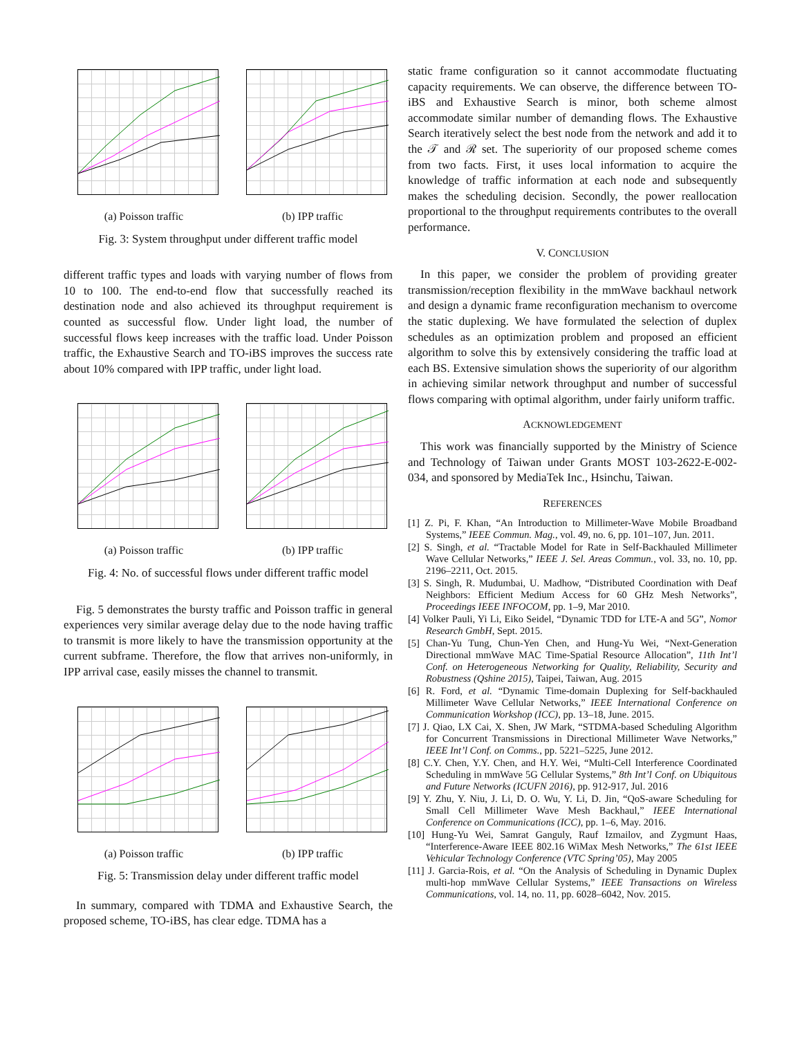(a) Poisson traffic (b) IPP traffic
Fig. 3: System throughput under different traffic model
different traffic types and loads with varying number of flows from 10 to 100. The end-to-end flow that successfully reached its destination node and also achieved its throughput requirement is counted as successful flow. Under light load, the number of successful flows keep increases with the traffic load. Under Poisson traffic, the Exhaustive Search and TO-iBS improves the success rate about 10% compared with IPP traffic, under light load.
(a) Poisson traffic (b) IPP traffic
Fig. 4: No. of successful flows under different traffic model
Fig. 5 demonstrates the bursty traffic and Poisson traffic in general experiences very similar average delay due to the node having traffic to transmit is more likely to have the transmission opportunity at the current subframe. Therefore, the flow that arrives non-uniformly, in IPP arrival case, easily misses the channel to transmit.
(a) Poisson traffic (b) IPP traffic
Fig. 5: Transmission delay under different traffic model
In summary, compared with TDMA and Exhaustive Search, the proposed scheme, TO-iBS, has clear edge. TDMA has a
static frame configuration so it cannot accommodate fluctuating capacity requirements. We can observe, the difference between TO-iBS and Exhaustive Search is minor, both scheme almost accommodate similar number of demanding flows. The Exhaustive Search iteratively select the best node from the network and add it to the 𝒯 and ℛ set. The superiority of our proposed scheme comes from two facts. First, it uses local information to acquire the knowledge of traffic information at each node and subsequently makes the scheduling decision. Secondly, the power reallocation proportional to the throughput requirements contributes to the overall performance.
V. CONCLUSION
In this paper, we consider the problem of providing greater transmission/reception flexibility in the mmWave backhaul network and design a dynamic frame reconfiguration mechanism to overcome the static duplexing. We have formulated the selection of duplex schedules as an optimization problem and proposed an efficient algorithm to solve this by extensively considering the traffic load at each BS. Extensive simulation shows the superiority of our algorithm in achieving similar network throughput and number of successful flows comparing with optimal algorithm, under fairly uniform traffic.
ACKNOWLEDGEMENT
This work was financially supported by the Ministry of Science and Technology of Taiwan under Grants MOST 103-2622-E-002-034, and sponsored by MediaTek Inc., Hsinchu, Taiwan.
REFERENCES
[1] Z. Pi, F. Khan, “An Introduction to Millimeter-Wave Mobile Broadband Systems,” IEEE Commun. Mag., vol. 49, no. 6, pp. 101–107, Jun. 2011.
[2] S. Singh, et al. “Tractable Model for Rate in Self-Backhauled Millimeter Wave Cellular Networks,” IEEE J. Sel. Areas Commun., vol. 33, no. 10, pp. 2196–2211, Oct. 2015.
[3] S. Singh, R. Mudumbai, U. Madhow, “Distributed Coordination with Deaf Neighbors: Efficient Medium Access for 60 GHz Mesh Networks”, Proceedings IEEE INFOCOM, pp. 1–9, Mar 2010.
[4] Volker Pauli, Yi Li, Eiko Seidel, “Dynamic TDD for LTE-A and 5G”, Nomor Research GmbH, Sept. 2015.
[5] Chan-Yu Tung, Chun-Yen Chen, and Hung-Yu Wei, “Next-Generation Directional mmWave MAC Time-Spatial Resource Allocation”, 11th Int’l Conf. on Heterogeneous Networking for Quality, Reliability, Security and Robustness (Qshine 2015), Taipei, Taiwan, Aug. 2015
[6] R. Ford, et al. “Dynamic Time-domain Duplexing for Self-backhauled Millimeter Wave Cellular Networks,” IEEE International Conference on Communication Workshop (ICC), pp. 13–18, June. 2015.
[7] J. Qiao, LX Cai, X. Shen, JW Mark, “STDMA-based Scheduling Algorithm for Concurrent Transmissions in Directional Millimeter Wave Networks,” IEEE Int’l Conf. on Comms., pp. 5221–5225, June 2012.
[8] C.Y. Chen, Y.Y. Chen, and H.Y. Wei, “Multi-Cell Interference Coordinated Scheduling in mmWave 5G Cellular Systems,” 8th Int’l Conf. on Ubiquitous and Future Networks (ICUFN 2016), pp. 912-917, Jul. 2016
[9] Y. Zhu, Y. Niu, J. Li, D. O. Wu, Y. Li, D. Jin, “QoS-aware Scheduling for Small Cell Millimeter Wave Mesh Backhaul,” IEEE International Conference on Communications (ICC), pp. 1–6, May. 2016.
[10] Hung-Yu Wei, Samrat Ganguly, Rauf Izmailov, and Zygmunt Haas, “Interference-Aware IEEE 802.16 WiMax Mesh Networks,” The 61st IEEE Vehicular Technology Conference (VTC Spring’05), May 2005
[11] J. Garcia-Rois, et al. “On the Analysis of Scheduling in Dynamic Duplex multi-hop mmWave Cellular Systems,” IEEE Transactions on Wireless Communications, vol. 14, no. 11, pp. 6028–6042, Nov. 2015.